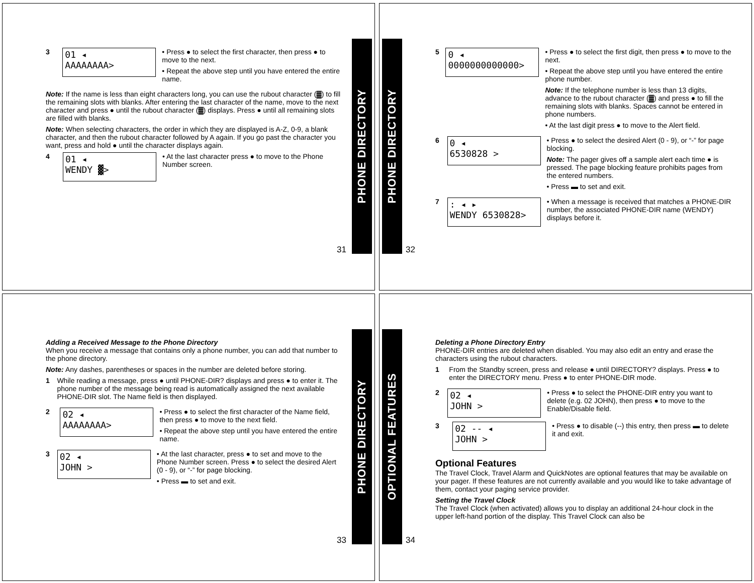3
01 ◂
AAAAAAAA>
• Press ● to select the first character, then press ● to move to the next.
• Repeat the above step until you have entered the entire name.
Note: If the name is less than eight characters long, you can use the rubout character (▓) to fill the remaining slots with blanks. After entering the last character of the name, move to the next character and press ● until the rubout character (▓) displays. Press ● until all remaining slots are filled with blanks.
Note: When selecting characters, the order in which they are displayed is A-Z, 0-9, a blank character, and then the rubout character followed by A again. If you go past the character you want, press and hold ● until the character displays again.
4
01 ◂
WENDY ▓>
• At the last character press ● to move to the Phone Number screen.
PHONE DIRECTORY
31
5
0 ◂
0000000000000>
• Press ● to select the first digit, then press ● to move to the next.
• Repeat the above step until you have entered the entire phone number.
Note: If the telephone number is less than 13 digits, advance to the rubout character (▓) and press ● to fill the remaining slots with blanks. Spaces cannot be entered in phone numbers.
• At the last digit press ● to move to the Alert field.
6
0 ◂
6530828 >
• Press ● to select the desired Alert (0 - 9), or “-” for page blocking.
Note: The pager gives off a sample alert each time ● is pressed. The page blocking feature prohibits pages from the entered numbers.
• Press ▬ to set and exit.
7
: ◂ ▸
WENDY 6530828>
• When a message is received that matches a PHONE-DIR number, the associated PHONE-DIR name (WENDY) displays before it.
PHONE DIRECTORY
32
Adding a Received Message to the Phone Directory
When you receive a message that contains only a phone number, you can add that number to the phone directory.
Note: Any dashes, parentheses or spaces in the number are deleted before storing.
1
While reading a message, press ● until PHONE-DIR? displays and press ● to enter it. The phone number of the message being read is automatically assigned the next available PHONE-DIR slot. The Name field is then displayed.
2
02 ◂
AAAAAAAA>
• Press ● to select the first character of the Name field, then press ● to move to the next field.
• Repeat the above step until you have entered the entire name.
3
02 ◂
JOHN >
• At the last character, press ● to set and move to the Phone Number screen. Press ● to select the desired Alert (0 - 9), or “-” for page blocking.
• Press ▬ to set and exit.
PHONE DIRECTORY
33
Deleting a Phone Directory Entry
PHONE-DIR entries are deleted when disabled. You may also edit an entry and erase the characters using the rubout characters.
1
From the Standby screen, press and release ● until DIRECTORY? displays. Press ● to enter the DIRECTORY menu. Press ● to enter PHONE-DIR mode.
2
02 ◂
JOHN >
• Press ● to select the PHONE-DIR entry you want to delete (e.g. 02 JOHN), then press ● to move to the Enable/Disable field.
3
02 -- ◂
JOHN >
• Press ● to disable (--) this entry, then press ▬ to delete it and exit.
Optional Features
The Travel Clock, Travel Alarm and QuickNotes are optional features that may be available on your pager. If these features are not currently available and you would like to take advantage of them, contact your paging service provider.
Setting the Travel Clock
The Travel Clock (when activated) allows you to display an additional 24-hour clock in the upper left-hand portion of the display. This Travel Clock can also be
OPTIONAL FEATURES
34